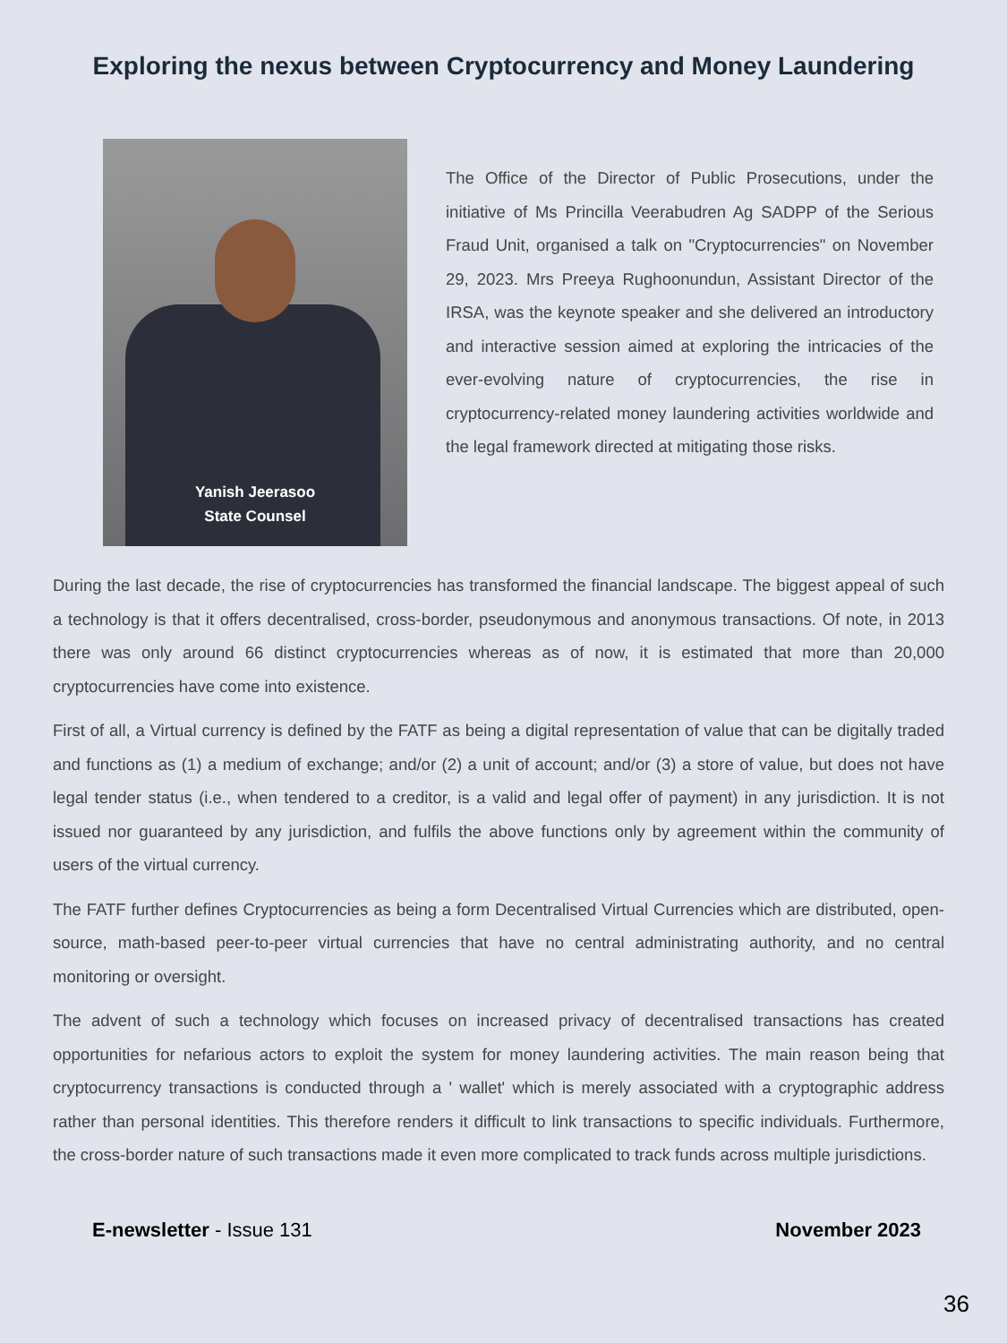Exploring the nexus between Cryptocurrency and Money Laundering
Yanish Jeerasoo
State Counsel
The Office of the Director of Public Prosecutions, under the initiative of Ms Princilla Veerabudren Ag SADPP of the Serious Fraud Unit, organised a talk on "Cryptocurrencies" on November 29, 2023. Mrs Preeya Rughoonundun, Assistant Director of the IRSA, was the keynote speaker and she delivered an introductory and interactive session aimed at exploring the intricacies of the ever-evolving nature of cryptocurrencies, the rise in cryptocurrency-related money laundering activities worldwide and the legal framework directed at mitigating those risks.
During the last decade, the rise of cryptocurrencies has transformed the financial landscape. The biggest appeal of such a technology is that it offers decentralised, cross-border, pseudonymous and anonymous transactions. Of note, in 2013 there was only around 66 distinct cryptocurrencies whereas as of now, it is estimated that more than 20,000 cryptocurrencies have come into existence.
First of all, a Virtual currency is defined by the FATF as being a digital representation of value that can be digitally traded and functions as (1) a medium of exchange; and/or (2) a unit of account; and/or (3) a store of value, but does not have legal tender status (i.e., when tendered to a creditor, is a valid and legal offer of payment) in any jurisdiction. It is not issued nor guaranteed by any jurisdiction, and fulfils the above functions only by agreement within the community of users of the virtual currency.
The FATF further defines Cryptocurrencies as being a form Decentralised Virtual Currencies which are distributed, open-source, math-based peer-to-peer virtual currencies that have no central administrating authority, and no central monitoring or oversight.
The advent of such a technology which focuses on increased privacy of decentralised transactions has created opportunities for nefarious actors to exploit the system for money laundering activities. The main reason being that cryptocurrency transactions is conducted through a ' wallet' which is merely associated with a cryptographic address rather than personal identities. This therefore renders it difficult to link transactions to specific individuals. Furthermore, the cross-border nature of such transactions made it even more complicated to track funds across multiple jurisdictions.
E-newsletter - Issue 131 November 2023
36